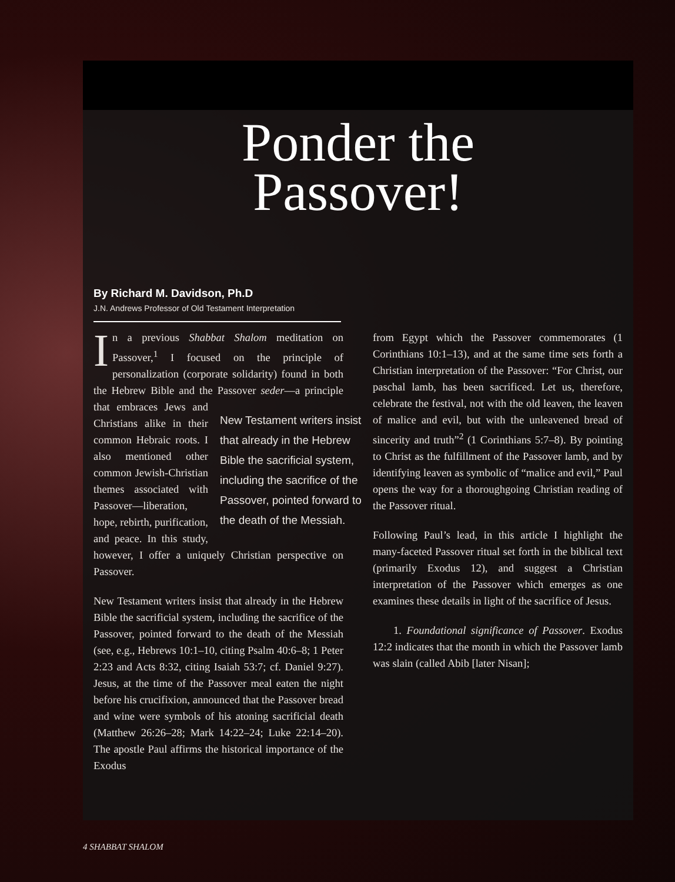Ponder the
Passover!
By Richard M. Davidson, Ph.D
J.N. Andrews Professor of Old Testament Interpretation
In a previous Shabbat Shalom meditation on Passover,<sup>1</sup> I focused on the principle of personalization (corporate solidarity) found in both the Hebrew Bible and the Passover seder—a New Testament writers insist that already in the Hebrew Bible the sacrificial system, including the sacrifice of the Passover, pointed forward to the death of the Messiah. principle that embraces Jews and Christians alike in their common Hebraic roots. I also mentioned other common Jewish-Christian themes associated with Passover—liberation, hope, rebirth, purification, and peace. In this study, however, I offer a uniquely Christian perspective on Passover.
New Testament writers insist that already in the Hebrew Bible the sacrificial system, including the sacrifice of the Passover, pointed forward to the death of the Messiah (see, e.g., Hebrews 10:1–10, citing Psalm 40:6–8; 1 Peter 2:23 and Acts 8:32, citing Isaiah 53:7; cf. Daniel 9:27). Jesus, at the time of the Passover meal eaten the night before his crucifixion, announced that the Passover bread and wine were symbols of his atoning sacrificial death (Matthew 26:26–28; Mark 14:22–24; Luke 22:14–20). The apostle Paul affirms the historical importance of the Exodus
from Egypt which the Passover commemorates (1 Corinthians 10:1–13), and at the same time sets forth a Christian interpretation of the Passover: “For Christ, our paschal lamb, has been sacrificed. Let us, therefore, celebrate the festival, not with the old leaven, the leaven of malice and evil, but with the unleavened bread of sincerity and truth”<sup>2</sup> (1 Corinthians 5:7–8). By pointing to Christ as the fulfillment of the Passover lamb, and by identifying leaven as symbolic of “malice and evil,” Paul opens the way for a thoroughgoing Christian reading of the Passover ritual.
Following Paul’s lead, in this article I highlight the many-faceted Passover ritual set forth in the biblical text (primarily Exodus 12), and suggest a Christian interpretation of the Passover which emerges as one examines these details in light of the sacrifice of Jesus.
1. Foundational significance of Passover. Exodus 12:2 indicates that the month in which the Passover lamb was slain (called Abib [later Nisan];
4 SHABBAT SHALOM